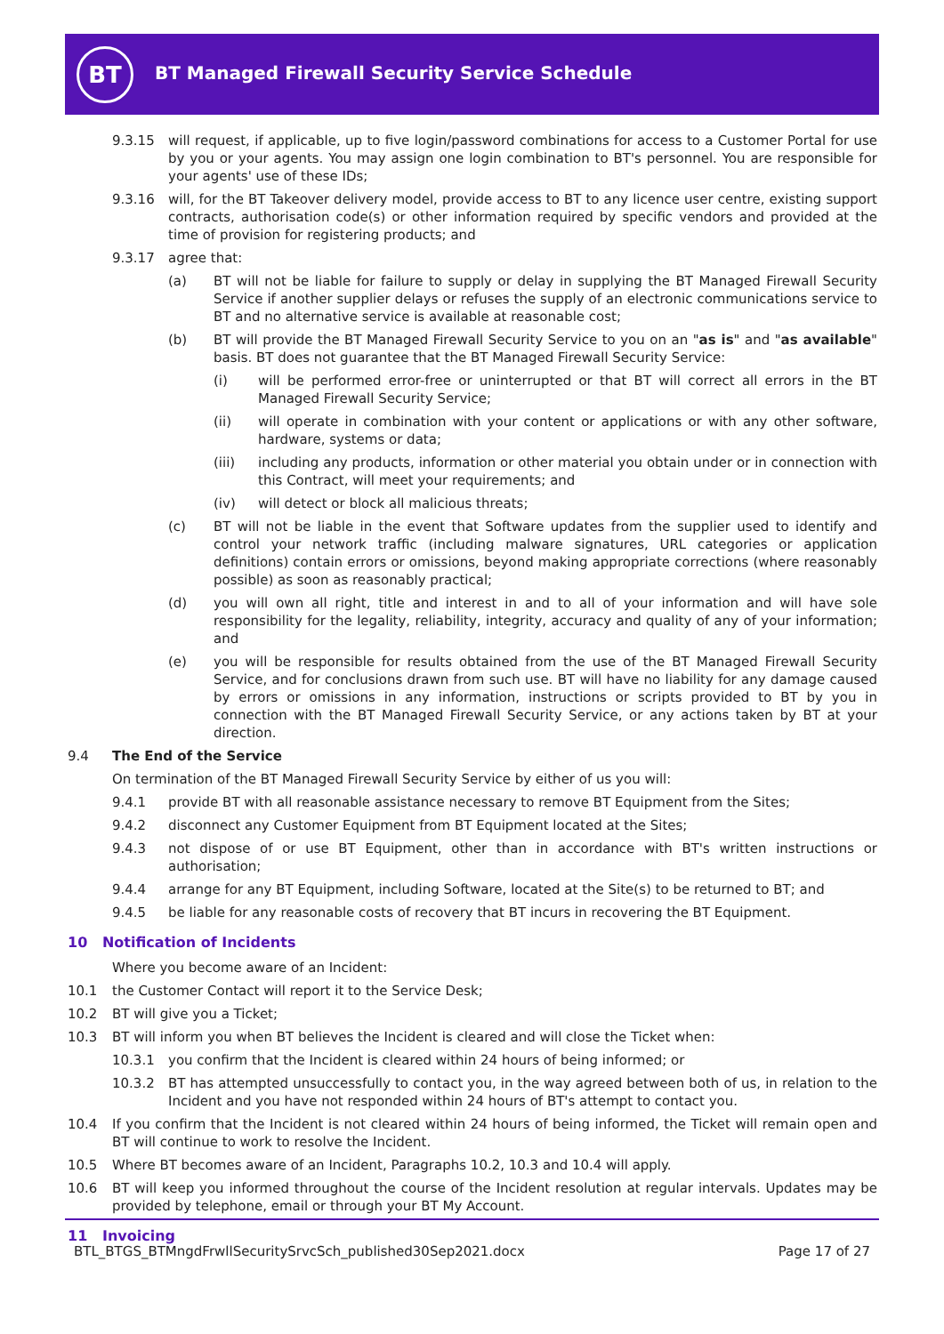BT
BT Managed Firewall Security Service Schedule
9.3.15 will request, if applicable, up to five login/password combinations for access to a Customer Portal for use by you or your agents. You may assign one login combination to BT's personnel. You are responsible for your agents' use of these IDs;
9.3.16 will, for the BT Takeover delivery model, provide access to BT to any licence user centre, existing support contracts, authorisation code(s) or other information required by specific vendors and provided at the time of provision for registering products; and
9.3.17 agree that:
(a) BT will not be liable for failure to supply or delay in supplying the BT Managed Firewall Security Service if another supplier delays or refuses the supply of an electronic communications service to BT and no alternative service is available at reasonable cost;
(b) BT will provide the BT Managed Firewall Security Service to you on an "as is" and "as available" basis. BT does not guarantee that the BT Managed Firewall Security Service:
(i) will be performed error-free or uninterrupted or that BT will correct all errors in the BT Managed Firewall Security Service;
(ii) will operate in combination with your content or applications or with any other software, hardware, systems or data;
(iii) including any products, information or other material you obtain under or in connection with this Contract, will meet your requirements; and
(iv) will detect or block all malicious threats;
(c) BT will not be liable in the event that Software updates from the supplier used to identify and control your network traffic (including malware signatures, URL categories or application definitions) contain errors or omissions, beyond making appropriate corrections (where reasonably possible) as soon as reasonably practical;
(d) you will own all right, title and interest in and to all of your information and will have sole responsibility for the legality, reliability, integrity, accuracy and quality of any of your information; and
(e) you will be responsible for results obtained from the use of the BT Managed Firewall Security Service, and for conclusions drawn from such use. BT will have no liability for any damage caused by errors or omissions in any information, instructions or scripts provided to BT by you in connection with the BT Managed Firewall Security Service, or any actions taken by BT at your direction.
9.4 The End of the Service
On termination of the BT Managed Firewall Security Service by either of us you will:
9.4.1 provide BT with all reasonable assistance necessary to remove BT Equipment from the Sites;
9.4.2 disconnect any Customer Equipment from BT Equipment located at the Sites;
9.4.3 not dispose of or use BT Equipment, other than in accordance with BT's written instructions or authorisation;
9.4.4 arrange for any BT Equipment, including Software, located at the Site(s) to be returned to BT; and
9.4.5 be liable for any reasonable costs of recovery that BT incurs in recovering the BT Equipment.
10 Notification of Incidents
Where you become aware of an Incident:
10.1 the Customer Contact will report it to the Service Desk;
10.2 BT will give you a Ticket;
10.3 BT will inform you when BT believes the Incident is cleared and will close the Ticket when:
10.3.1 you confirm that the Incident is cleared within 24 hours of being informed; or
10.3.2 BT has attempted unsuccessfully to contact you, in the way agreed between both of us, in relation to the Incident and you have not responded within 24 hours of BT's attempt to contact you.
10.4 If you confirm that the Incident is not cleared within 24 hours of being informed, the Ticket will remain open and BT will continue to work to resolve the Incident.
10.5 Where BT becomes aware of an Incident, Paragraphs 10.2, 10.3 and 10.4 will apply.
10.6 BT will keep you informed throughout the course of the Incident resolution at regular intervals. Updates may be provided by telephone, email or through your BT My Account.
11 Invoicing
BTL_BTGS_BTMngdFrwllSecuritySrvcSch_published30Sep2021.docx Page 17 of 27